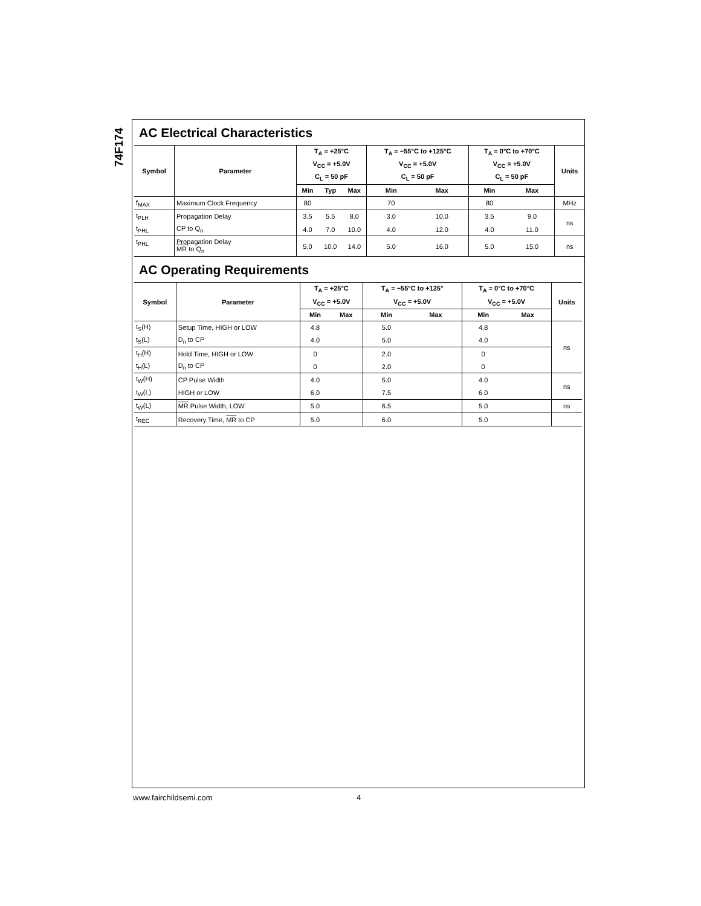74F174
AC Electrical Characteristics
| Symbol | Parameter | T<sub>A</sub> = +25°C | | | T<sub>A</sub> = −55°C to +125°C | | T<sub>A</sub> = 0°C to +70°C | | Units |
| --- | --- | --- | --- | --- | --- | --- | --- | --- | --- |
| | | V<sub>CC</sub> = +5.0V | | | V<sub>CC</sub> = +5.0V | | V<sub>CC</sub> = +5.0V | | |
| | | C<sub>L</sub> = 50 pF | | | C<sub>L</sub> = 50 pF | | C<sub>L</sub> = 50 pF | | |
| | | Min | Typ | Max | Min | Max | Min | Max | |
| f<sub>MAX</sub> | Maximum Clock Frequency | 80 | | | 70 | | 80 | | MHz |
| t<sub>PLH</sub> | Propagation Delay | 3.5 | 5.5 | 8.0 | 3.0 | 10.0 | 3.5 | 9.0 | ns |
| t<sub>PHL</sub> | CP to Q<sub>n</sub> | 4.0 | 7.0 | 10.0 | 4.0 | 12.0 | 4.0 | 11.0 | |
| t<sub>PHL</sub> | Propagation Delay MR to Q<sub>n</sub> | 5.0 | 10.0 | 14.0 | 5.0 | 16.0 | 5.0 | 15.0 | ns |
AC Operating Requirements
| Symbol | Parameter | T<sub>A</sub> = +25°C | | T<sub>A</sub> = −55°C to +125° | | T<sub>A</sub> = 0°C to +70°C | | Units |
| --- | --- | --- | --- | --- | --- | --- | --- | --- |
| | | V<sub>CC</sub> = +5.0V | | V<sub>CC</sub> = +5.0V | | V<sub>CC</sub> = +5.0V | | |
| | | Min | Max | Min | Max | Min | Max | |
| t<sub>S</sub>(H) | Setup Time, HIGH or LOW | 4.8 | | 5.0 | | 4.8 | | ns |
| t<sub>S</sub>(L) | D<sub>n</sub> to CP | 4.0 | | 5.0 | | 4.0 | | |
| t<sub>H</sub>(H) | Hold Time, HIGH or LOW | 0 | | 2.0 | | 0 | | |
| t<sub>H</sub>(L) | D<sub>n</sub> to CP | 0 | | 2.0 | | 0 | | |
| t<sub>W</sub>(H) | CP Pulse Width | 4.0 | | 5.0 | | 4.0 | | ns |
| t<sub>W</sub>(L) | HIGH or LOW | 6.0 | | 7.5 | | 6.0 | | |
| t<sub>W</sub>(L) | MR Pulse Width, LOW | 5.0 | | 6.5 | | 5.0 | | ns |
| t<sub>REC</sub> | Recovery Time, MR to CP | 5.0 | | 6.0 | | 5.0 | | |
www.fairchildsemi.com 4